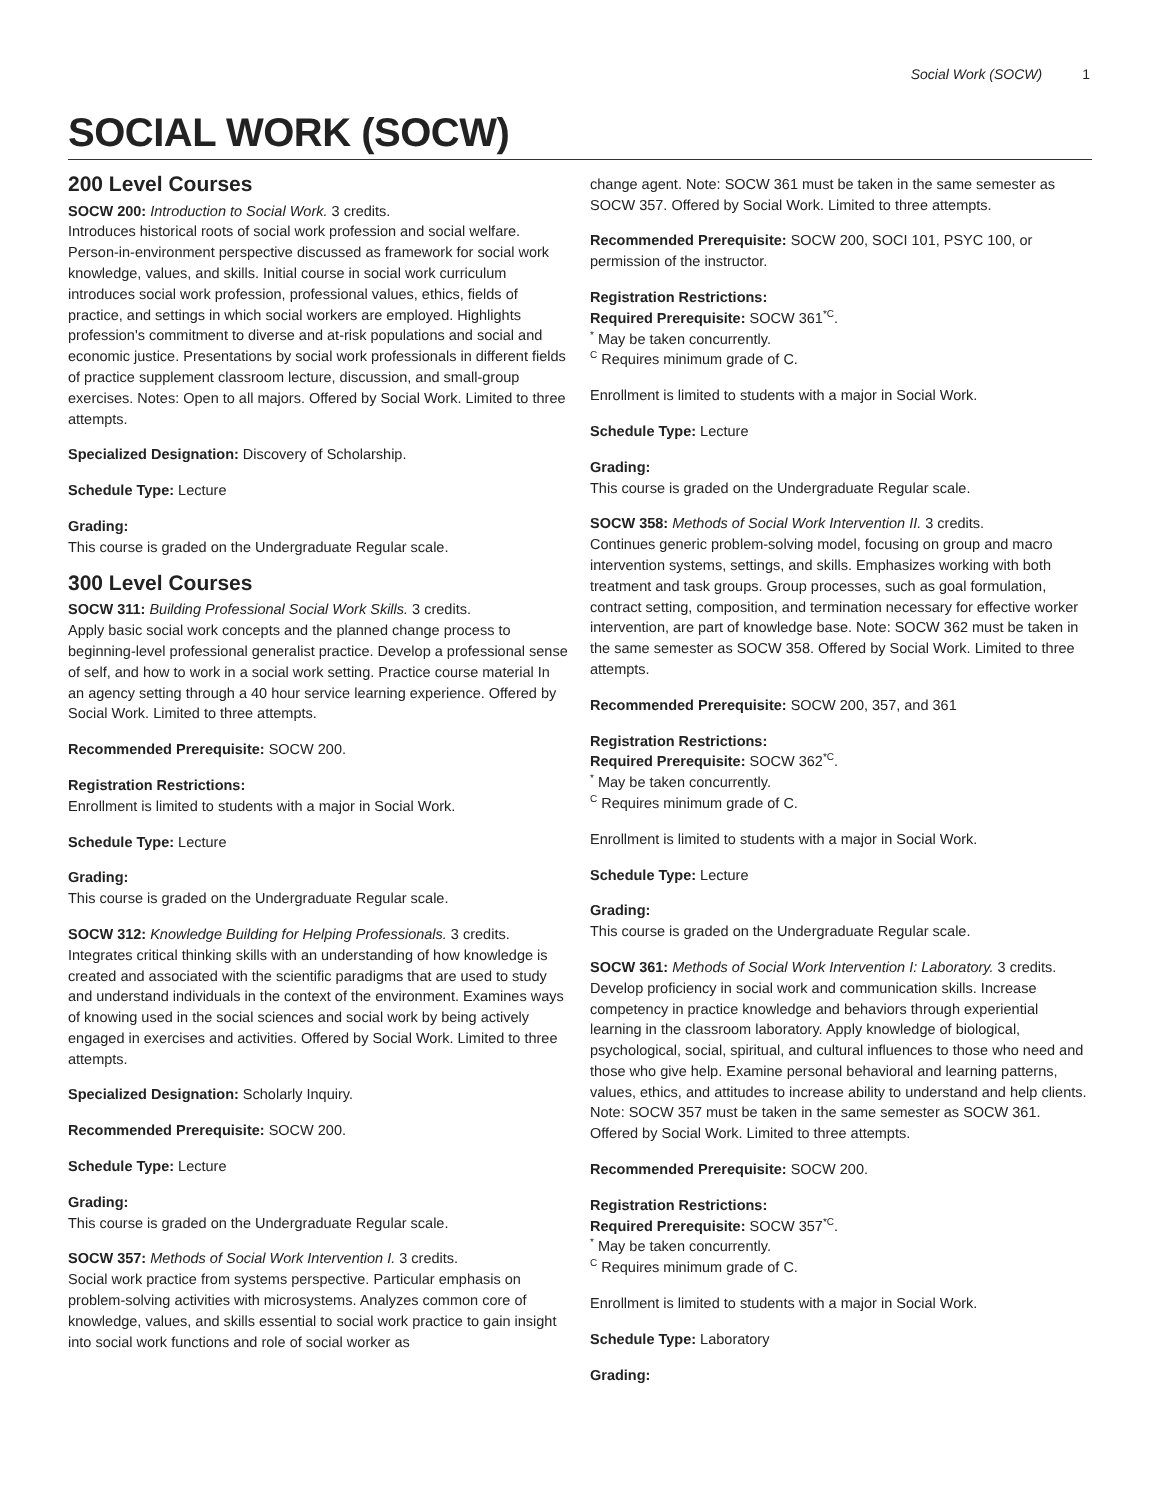Social Work (SOCW) 1
SOCIAL WORK (SOCW)
200 Level Courses
SOCW 200: Introduction to Social Work. 3 credits.
Introduces historical roots of social work profession and social welfare. Person-in-environment perspective discussed as framework for social work knowledge, values, and skills. Initial course in social work curriculum introduces social work profession, professional values, ethics, fields of practice, and settings in which social workers are employed. Highlights profession's commitment to diverse and at-risk populations and social and economic justice. Presentations by social work professionals in different fields of practice supplement classroom lecture, discussion, and small-group exercises. Notes: Open to all majors. Offered by Social Work. Limited to three attempts.
Specialized Designation: Discovery of Scholarship.
Schedule Type: Lecture
Grading:
This course is graded on the Undergraduate Regular scale.
300 Level Courses
SOCW 311: Building Professional Social Work Skills. 3 credits.
Apply basic social work concepts and the planned change process to beginning-level professional generalist practice. Develop a professional sense of self, and how to work in a social work setting. Practice course material In an agency setting through a 40 hour service learning experience. Offered by Social Work. Limited to three attempts.
Recommended Prerequisite: SOCW 200.
Registration Restrictions:
Enrollment is limited to students with a major in Social Work.
Schedule Type: Lecture
Grading:
This course is graded on the Undergraduate Regular scale.
SOCW 312: Knowledge Building for Helping Professionals. 3 credits.
Integrates critical thinking skills with an understanding of how knowledge is created and associated with the scientific paradigms that are used to study and understand individuals in the context of the environment. Examines ways of knowing used in the social sciences and social work by being actively engaged in exercises and activities. Offered by Social Work. Limited to three attempts.
Specialized Designation: Scholarly Inquiry.
Recommended Prerequisite: SOCW 200.
Schedule Type: Lecture
Grading:
This course is graded on the Undergraduate Regular scale.
SOCW 357: Methods of Social Work Intervention I. 3 credits.
Social work practice from systems perspective. Particular emphasis on problem-solving activities with microsystems. Analyzes common core of knowledge, values, and skills essential to social work practice to gain insight into social work functions and role of social worker as
change agent. Note: SOCW 361 must be taken in the same semester as SOCW 357. Offered by Social Work. Limited to three attempts.
Recommended Prerequisite: SOCW 200, SOCI 101, PSYC 100, or permission of the instructor.
Registration Restrictions:
Required Prerequisite: SOCW 361<sup>*C</sup>.
<sup>*</sup> May be taken concurrently.
<sup>C</sup> Requires minimum grade of C.
Enrollment is limited to students with a major in Social Work.
Schedule Type: Lecture
Grading:
This course is graded on the Undergraduate Regular scale.
SOCW 358: Methods of Social Work Intervention II. 3 credits.
Continues generic problem-solving model, focusing on group and macro intervention systems, settings, and skills. Emphasizes working with both treatment and task groups. Group processes, such as goal formulation, contract setting, composition, and termination necessary for effective worker intervention, are part of knowledge base. Note: SOCW 362 must be taken in the same semester as SOCW 358. Offered by Social Work. Limited to three attempts.
Recommended Prerequisite: SOCW 200, 357, and 361
Registration Restrictions:
Required Prerequisite: SOCW 362<sup>*C</sup>.
<sup>*</sup> May be taken concurrently.
<sup>C</sup> Requires minimum grade of C.
Enrollment is limited to students with a major in Social Work.
Schedule Type: Lecture
Grading:
This course is graded on the Undergraduate Regular scale.
SOCW 361: Methods of Social Work Intervention I: Laboratory. 3 credits.
Develop proficiency in social work and communication skills. Increase competency in practice knowledge and behaviors through experiential learning in the classroom laboratory. Apply knowledge of biological, psychological, social, spiritual, and cultural influences to those who need and those who give help. Examine personal behavioral and learning patterns, values, ethics, and attitudes to increase ability to understand and help clients. Note: SOCW 357 must be taken in the same semester as SOCW 361. Offered by Social Work. Limited to three attempts.
Recommended Prerequisite: SOCW 200.
Registration Restrictions:
Required Prerequisite: SOCW 357<sup>*C</sup>.
<sup>*</sup> May be taken concurrently.
<sup>C</sup> Requires minimum grade of C.
Enrollment is limited to students with a major in Social Work.
Schedule Type: Laboratory
Grading: